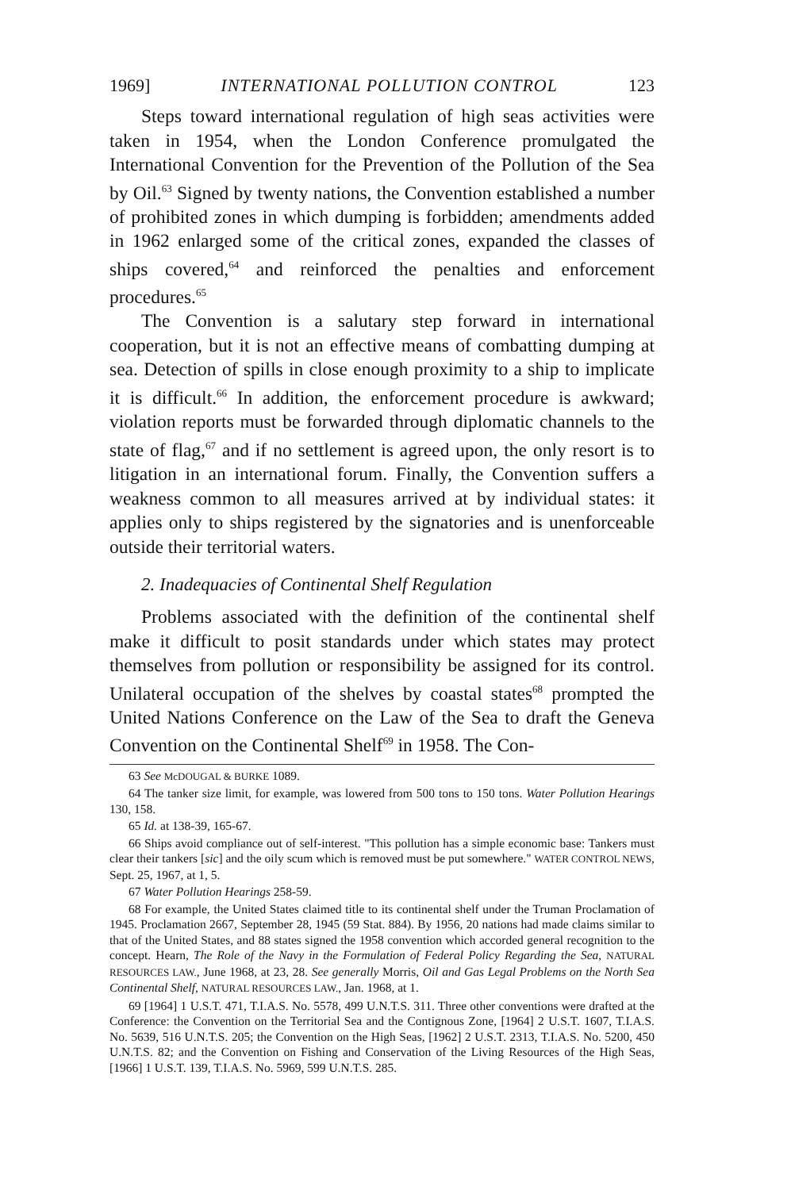1969] INTERNATIONAL POLLUTION CONTROL 123
Steps toward international regulation of high seas activities were taken in 1954, when the London Conference promulgated the International Convention for the Prevention of the Pollution of the Sea by Oil.<sup>63</sup> Signed by twenty nations, the Convention established a number of prohibited zones in which dumping is forbidden; amendments added in 1962 enlarged some of the critical zones, expanded the classes of ships covered,<sup>64</sup> and reinforced the penalties and enforcement procedures.<sup>65</sup>
The Convention is a salutary step forward in international cooperation, but it is not an effective means of combatting dumping at sea. Detection of spills in close enough proximity to a ship to implicate it is difficult.<sup>66</sup> In addition, the enforcement procedure is awkward; violation reports must be forwarded through diplomatic channels to the state of flag,<sup>67</sup> and if no settlement is agreed upon, the only resort is to litigation in an international forum. Finally, the Convention suffers a weakness common to all measures arrived at by individual states: it applies only to ships registered by the signatories and is unenforceable outside their territorial waters.
2. Inadequacies of Continental Shelf Regulation
Problems associated with the definition of the continental shelf make it difficult to posit standards under which states may protect themselves from pollution or responsibility be assigned for its control. Unilateral occupation of the shelves by coastal states<sup>68</sup> prompted the United Nations Conference on the Law of the Sea to draft the Geneva Convention on the Continental Shelf<sup>69</sup> in 1958. The Con-
63 See McDOUGAL & BURKE 1089.
64 The tanker size limit, for example, was lowered from 500 tons to 150 tons. Water Pollution Hearings 130, 158.
65 Id. at 138-39, 165-67.
66 Ships avoid compliance out of self-interest. "This pollution has a simple economic base: Tankers must clear their tankers [sic] and the oily scum which is removed must be put somewhere." WATER CONTROL NEWS, Sept. 25, 1967, at 1, 5.
67 Water Pollution Hearings 258-59.
68 For example, the United States claimed title to its continental shelf under the Truman Proclamation of 1945. Proclamation 2667, September 28, 1945 (59 Stat. 884). By 1956, 20 nations had made claims similar to that of the United States, and 88 states signed the 1958 convention which accorded general recognition to the concept. Hearn, The Role of the Navy in the Formulation of Federal Policy Regarding the Sea, NATURAL RESOURCES LAW., June 1968, at 23, 28. See generally Morris, Oil and Gas Legal Problems on the North Sea Continental Shelf, NATURAL RESOURCES LAW., Jan. 1968, at 1.
69 [1964] 1 U.S.T. 471, T.I.A.S. No. 5578, 499 U.N.T.S. 311. Three other conventions were drafted at the Conference: the Convention on the Territorial Sea and the Contignous Zone, [1964] 2 U.S.T. 1607, T.I.A.S. No. 5639, 516 U.N.T.S. 205; the Convention on the High Seas, [1962] 2 U.S.T. 2313, T.I.A.S. No. 5200, 450 U.N.T.S. 82; and the Convention on Fishing and Conservation of the Living Resources of the High Seas, [1966] 1 U.S.T. 139, T.I.A.S. No. 5969, 599 U.N.T.S. 285.